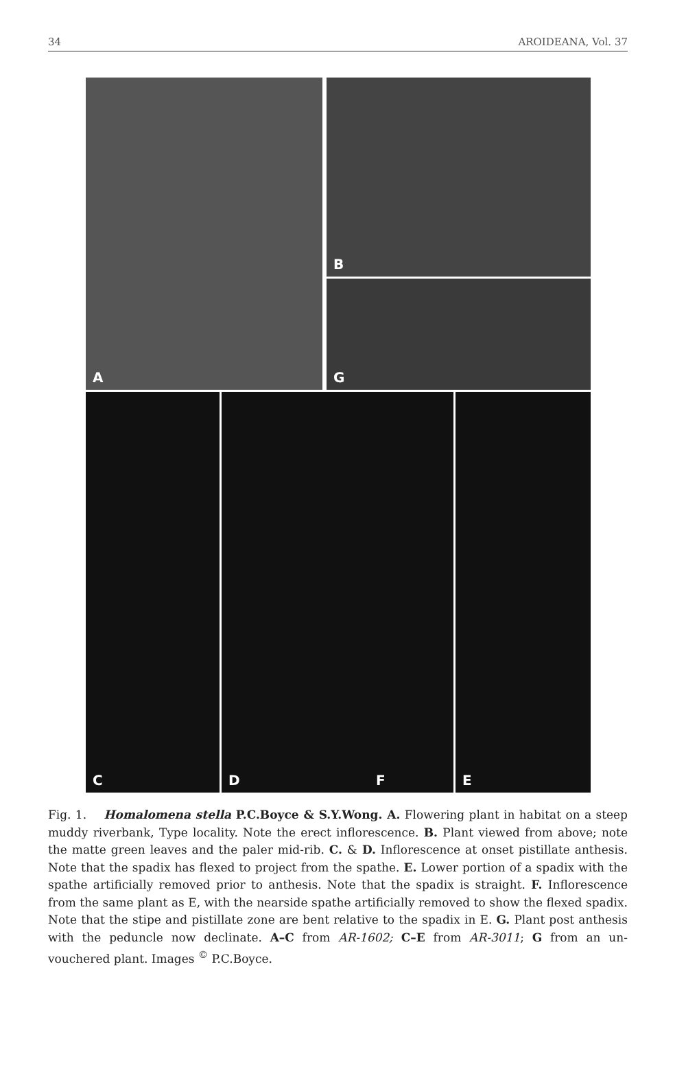34 AROIDEANA, Vol. 37
A
B
G
C
D F
E
Fig. 1. Homalomena stella P.C.Boyce & S.Y.Wong. A. Flowering plant in habitat on a steep muddy riverbank, Type locality. Note the erect inflorescence. B. Plant viewed from above; note the matte green leaves and the paler mid-rib. C. & D. Inflorescence at onset pistillate anthesis. Note that the spadix has flexed to project from the spathe. E. Lower portion of a spadix with the spathe artificially removed prior to anthesis. Note that the spadix is straight. F. Inflorescence from the same plant as E, with the nearside spathe artificially removed to show the flexed spadix. Note that the stipe and pistillate zone are bent relative to the spadix in E. G. Plant post anthesis with the peduncle now declinate. A–C from AR-1602; C–E from AR-3011; G from an un-vouchered plant. Images <sup>©</sup> P.C.Boyce.